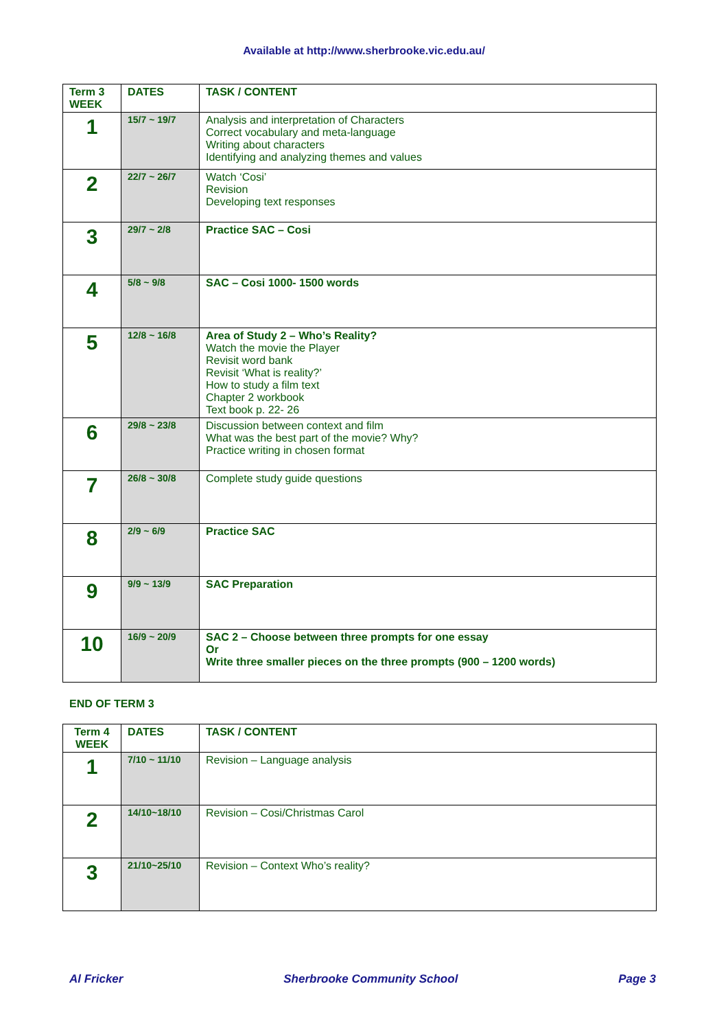Available at http://www.sherbrooke.vic.edu.au/
| Term 3 WEEK | DATES | TASK / CONTENT |
| --- | --- | --- |
| 1 | 15/7 ~ 19/7 | Analysis and interpretation of Characters Correct vocabulary and meta-language Writing about characters Identifying and analyzing themes and values |
| 2 | 22/7 ~ 26/7 | Watch ‘Cosi’ Revision Developing text responses |
| 3 | 29/7 ~ 2/8 | Practice SAC – Cosi |
| 4 | 5/8 ~ 9/8 | SAC – Cosi 1000- 1500 words |
| 5 | 12/8 ~ 16/8 | Area of Study 2 – Who’s Reality? Watch the movie the Player Revisit word bank Revisit ‘What is reality?’ How to study a film text Chapter 2 workbook Text book p. 22- 26 |
| 6 | 29/8 ~ 23/8 | Discussion between context and film What was the best part of the movie? Why? Practice writing in chosen format |
| 7 | 26/8 ~ 30/8 | Complete study guide questions |
| 8 | 2/9 ~ 6/9 | Practice SAC |
| 9 | 9/9 ~ 13/9 | SAC Preparation |
| 10 | 16/9 ~ 20/9 | SAC 2 – Choose between three prompts for one essay Or Write three smaller pieces on the three prompts (900 – 1200 words) |
END OF TERM 3
| Term 4 WEEK | DATES | TASK / CONTENT |
| --- | --- | --- |
| 1 | 7/10 ~ 11/10 | Revision – Language analysis |
| 2 | 14/10~18/10 | Revision – Cosi/Christmas Carol |
| 3 | 21/10~25/10 | Revision – Context Who’s reality? |
Al Fricker Sherbrooke Community School Page 3